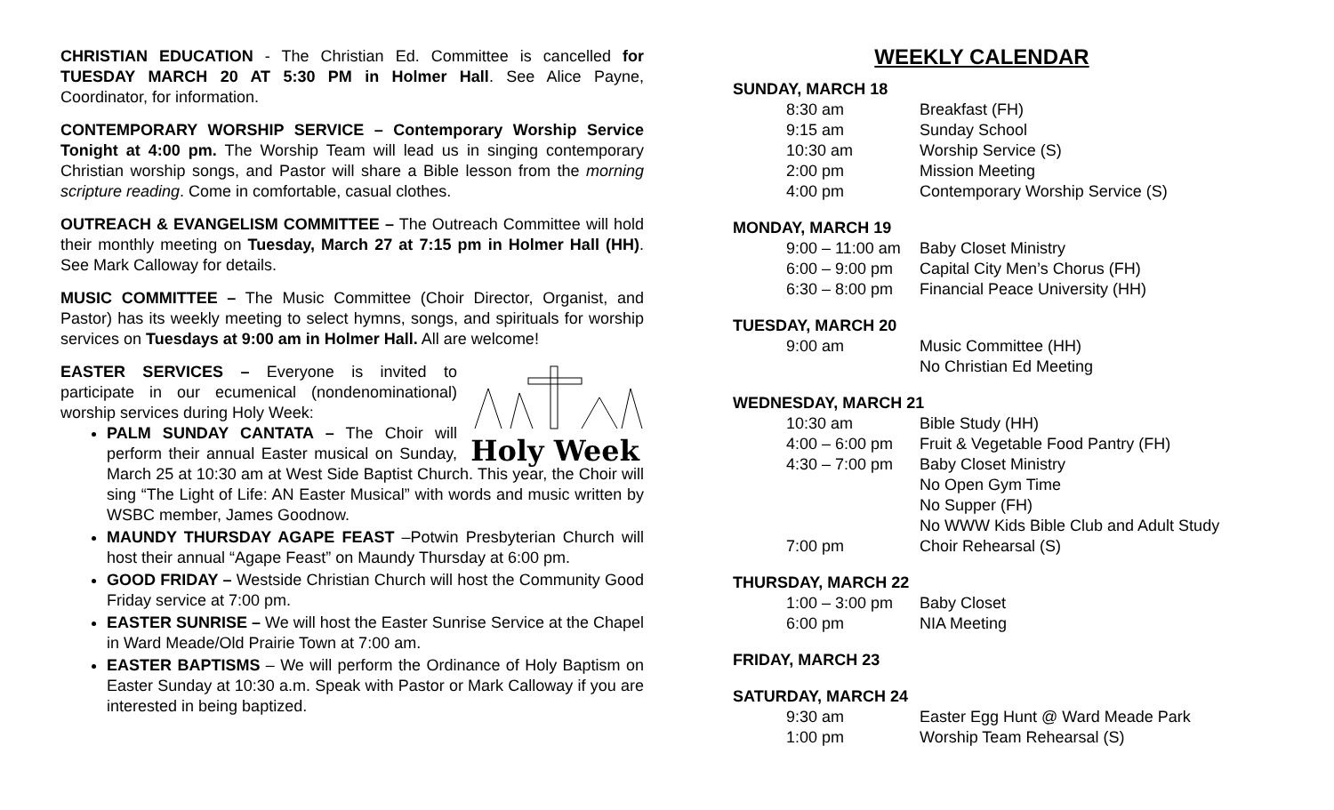CHRISTIAN EDUCATION - The Christian Ed. Committee is cancelled for TUESDAY MARCH 20 AT 5:30 PM in Holmer Hall. See Alice Payne, Coordinator, for information.
CONTEMPORARY WORSHIP SERVICE – Contemporary Worship Service Tonight at 4:00 pm. The Worship Team will lead us in singing contemporary Christian worship songs, and Pastor will share a Bible lesson from the morning scripture reading. Come in comfortable, casual clothes.
OUTREACH & EVANGELISM COMMITTEE – The Outreach Committee will hold their monthly meeting on Tuesday, March 27 at 7:15 pm in Holmer Hall (HH). See Mark Calloway for details.
MUSIC COMMITTEE – The Music Committee (Choir Director, Organist, and Pastor) has its weekly meeting to select hymns, songs, and spirituals for worship services on Tuesdays at 9:00 am in Holmer Hall. All are welcome!
Holy Week
EASTER SERVICES – Everyone is invited to participate in our ecumenical (nondenominational) worship services during Holy Week:
PALM SUNDAY CANTATA – The Choir will perform their annual Easter musical on Sunday, March 25 at 10:30 am at West Side Baptist Church. This year, the Choir will sing “The Light of Life: AN Easter Musical” with words and music written by WSBC member, James Goodnow.
MAUNDY THURSDAY AGAPE FEAST –Potwin Presbyterian Church will host their annual “Agape Feast” on Maundy Thursday at 6:00 pm.
GOOD FRIDAY – Westside Christian Church will host the Community Good Friday service at 7:00 pm.
EASTER SUNRISE – We will host the Easter Sunrise Service at the Chapel in Ward Meade/Old Prairie Town at 7:00 am.
EASTER BAPTISMS – We will perform the Ordinance of Holy Baptism on Easter Sunday at 10:30 a.m. Speak with Pastor or Mark Calloway if you are interested in being baptized.
WEEKLY CALENDAR
SUNDAY, MARCH 18
| 8:30 am | Breakfast (FH) |
| 9:15 am | Sunday School |
| 10:30 am | Worship Service (S) |
| 2:00 pm | Mission Meeting |
| 4:00 pm | Contemporary Worship Service (S) |
MONDAY, MARCH 19
| 9:00 – 11:00 am | Baby Closet Ministry |
| 6:00 – 9:00 pm | Capital City Men’s Chorus (FH) |
| 6:30 – 8:00 pm | Financial Peace University (HH) |
TUESDAY, MARCH 20
| 9:00 am | Music Committee (HH) |
| | No Christian Ed Meeting |
WEDNESDAY, MARCH 21
| 10:30 am | Bible Study (HH) |
| 4:00 – 6:00 pm | Fruit & Vegetable Food Pantry (FH) |
| 4:30 – 7:00 pm | Baby Closet Ministry |
| | No Open Gym Time |
| | No Supper (FH) |
| | No WWW Kids Bible Club and Adult Study |
| 7:00 pm | Choir Rehearsal (S) |
THURSDAY, MARCH 22
| 1:00 – 3:00 pm | Baby Closet |
| 6:00 pm | NIA Meeting |
FRIDAY, MARCH 23
SATURDAY, MARCH 24
| 9:30 am | Easter Egg Hunt @ Ward Meade Park |
| 1:00 pm | Worship Team Rehearsal (S) |